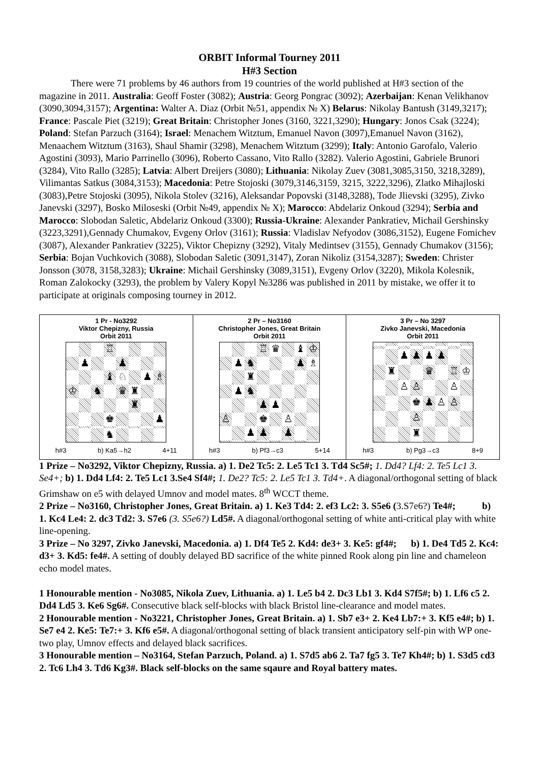ORBIT Informal Tourney 2011
H#3 Section
There were 71 problems by 46 authors from 19 countries of the world published at H#3 section of the magazine in 2011. Australia: Geoff Foster (3082); Austria: Georg Pongrac (3092); Azerbaijan: Kenan Velikhanov (3090,3094,3157); Argentina: Walter A. Diaz (Orbit №51, appendix № X) Belarus: Nikolay Bantush (3149,3217); France: Pascale Piet (3219); Great Britain: Christopher Jones (3160, 3221,3290); Hungary: Jonos Csak (3224); Poland: Stefan Parzuch (3164); Israel: Menachem Witztum, Emanuel Navon (3097),Emanuel Navon (3162), Menaachem Witztum (3163), Shaul Shamir (3298), Menachem Witztum (3299); Italy: Antonio Garofalo, Valerio Agostini (3093), Mario Parrinello (3096), Roberto Cassano, Vito Rallo (3282). Valerio Agostini, Gabriele Brunori (3284), Vito Rallo (3285); Latvia: Albert Dreijers (3080); Lithuania: Nikolay Zuev (3081,3085,3150, 3218,3289), Vilimantas Satkus (3084,3153); Macedonia: Petre Stojoski (3079,3146,3159, 3215, 3222,3296), Zlatko Mihajloski (3083),Petre Stojoski (3095), Nikola Stolev (3216), Aleksandar Popovski (3148,3288), Tode Jlievski (3295), Zivko Janevski (3297), Bosko Miloseski (Orbit №49, appendix № X); Marocco: Abdelariz Onkoud (3294); Serbia and Marocco: Slobodan Saletic, Abdelariz Onkoud (3300); Russia-Ukraine: Alexander Pankratiev, Michail Gershinsky (3223,3291),Gennady Chumakov, Evgeny Orlov (3161); Russia: Vladislav Nefyodov (3086,3152), Eugene Fomichev (3087), Alexander Pankratiev (3225), Viktor Chepizny (3292), Vitaly Medintsev (3155), Gennady Chumakov (3156); Serbia: Bojan Vuchkovich (3088), Slobodan Saletic (3091,3147), Zoran Nikoliz (3154,3287); Sweden: Christer Jonsson (3078, 3158,3283); Ukraine: Michail Gershinsky (3089,3151), Evgeny Orlov (3220), Mikola Kolesnik, Roman Zalokocky (3293), the problem by Valery Kopyl №3286 was published in 2011 by mistake, we offer it to participate at originals composing tourney in 2012.
| 1 Pr - No3292 Viktor Chepizny, Russia Orbit 2011 ♖ ♟ ♟ ♝ ♘ ♟ ♗ ♔ ♞ ♛ ♜ ♜ ♚ ♟ ♞ h#3 b) Ka5→h2 4+11 | 2 Pr – No3160 Christopher Jones, Great Britain Orbit 2011 ♖ ♛ ♝ ♔ ♟ ♞ ♟ ♗ ♜ ♟ ♞ ♟ ♟ ♙ ♚ ♙ ♟ ♟ ♟ h#3 b) Pf3→c3 5+14 | 3 Pr – No 3297 Zivko Janevski, Macedonia Orbit 2011 ♟ ♟ ♟ ♟ ♜ ♛ ♖ ♔ ♙ ♙ ♙ ♚ ♟ ♙ ♙ ♙ ♜ h#3 b) Pg3→c3 8+9 |
1 Prize – No3292, Viktor Chepizny, Russia. a) 1. De2 Tc5: 2. Le5 Tc1 3. Td4 Sc5#; 1. Dd4? Lf4: 2. Te5 Lc1 3. Se4+; b) 1. Dd4 Lf4: 2. Te5 Lc1 3.Se4 Sf4#; 1. De2? Tc5: 2. Le5 Tc1 3. Td4+. A diagonal/orthogonal setting of black Grimshaw on e5 with delayed Umnov and model mates. 8<sup>th</sup> WCCT theme.
2 Prize – No3160, Christopher Jones, Great Britain. a) 1. Ke3 Td4: 2. ef3 Lc2: 3. S5e6 (3.S7e6?) Te4#; b) 1. Kc4 Le4: 2. dc3 Td2: 3. S7e6 (3. S5e6?) Ld5#. A diagonal/orthogonal setting of white anti-critical play with white line-opening.
3 Prize – No 3297, Zivko Janevski, Macedonia. a) 1. Df4 Te5 2. Kd4: de3+ 3. Ke5: gf4#; b) 1. De4 Td5 2. Kc4: d3+ 3. Kd5: fe4#. A setting of doubly delayed BD sacrifice of the white pinned Rook along pin line and chameleon echo model mates.
1 Honourable mention - No3085, Nikola Zuev, Lithuania. a) 1. Le5 b4 2. Dc3 Lb1 3. Kd4 S7f5#; b) 1. Lf6 c5 2. Dd4 Ld5 3. Ke6 Sg6#. Consecutive black self-blocks with black Bristol line-clearance and model mates.
2 Honourable mention - No3221, Christopher Jones, Great Britain. a) 1. Sb7 e3+ 2. Ke4 Lb7:+ 3. Kf5 e4#; b) 1. Se7 e4 2. Ke5: Te7:+ 3. Kf6 e5#. A diagonal/orthogonal setting of black transient anticipatory self-pin with WP one-two play, Umnov effects and delayed black sacrifices.
3 Honourable mention – No3164, Stefan Parzuch, Poland. a) 1. S7d5 ab6 2. Ta7 fg5 3. Te7 Kh4#; b) 1. S3d5 cd3 2. Tc6 Lh4 3. Td6 Kg3#. Black self-blocks on the same sqaure and Royal battery mates.